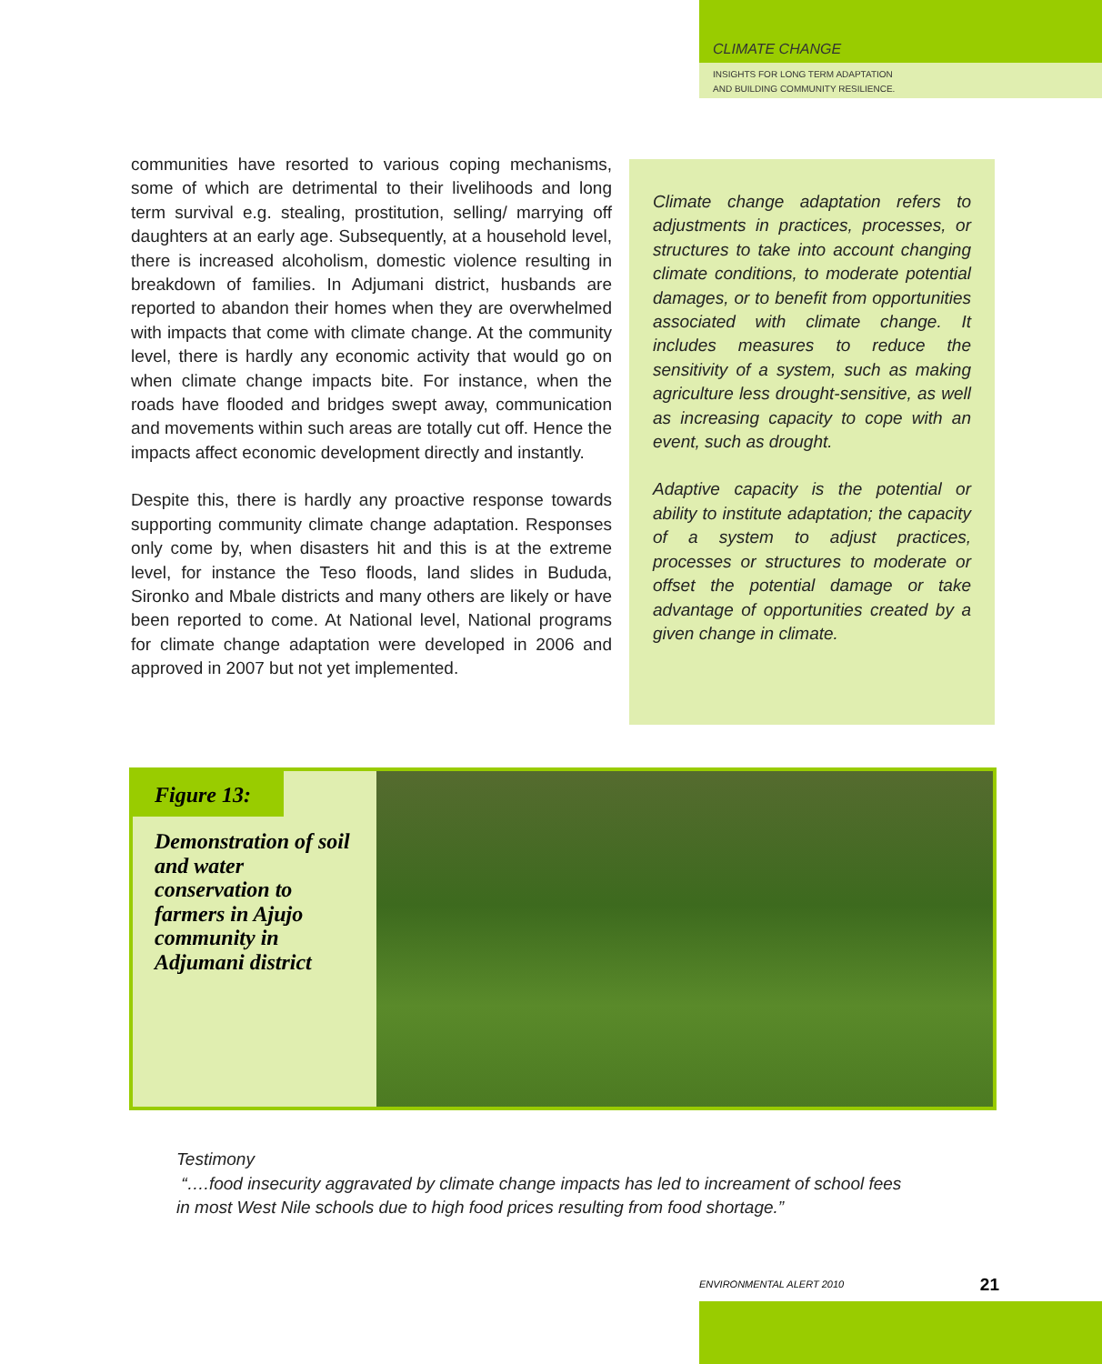CLIMATE CHANGE
INSIGHTS FOR LONG TERM ADAPTATION
AND BUILDING COMMUNITY RESILIENCE.
communities have resorted to various coping mechanisms, some of which are detrimental to their livelihoods and long term survival e.g. stealing, prostitution, selling/ marrying off daughters at an early age. Subsequently, at a household level, there is increased alcoholism, domestic violence resulting in breakdown of families. In Adjumani district, husbands are reported to abandon their homes when they are overwhelmed with impacts that come with climate change. At the community level, there is hardly any economic activity that would go on when climate change impacts bite. For instance, when the roads have flooded and bridges swept away, communication and movements within such areas are totally cut off. Hence the impacts affect economic development directly and instantly.
Despite this, there is hardly any proactive response towards supporting community climate change adaptation. Responses only come by, when disasters hit and this is at the extreme level, for instance the Teso floods, land slides in Bududa, Sironko and Mbale districts and many others are likely or have been reported to come. At National level, National programs for climate change adaptation were developed in 2006 and approved in 2007 but not yet implemented.
Climate change adaptation refers to adjustments in practices, processes, or structures to take into account changing climate conditions, to moderate potential damages, or to benefit from opportunities associated with climate change. It includes measures to reduce the sensitivity of a system, such as making agriculture less drought-sensitive, as well as increasing capacity to cope with an event, such as drought.
Adaptive capacity is the potential or ability to institute adaptation; the capacity of a system to adjust practices, processes or structures to moderate or offset the potential damage or take advantage of opportunities created by a given change in climate.
Figure 13:
Demonstration of soil and water conservation to farmers in Ajujo community in Adjumani district
Testimony
“….food insecurity aggravated by climate change impacts has led to increament of school fees
in most West Nile schools due to high food prices resulting from food shortage.”
ENVIRONMENTAL ALERT 2010 21